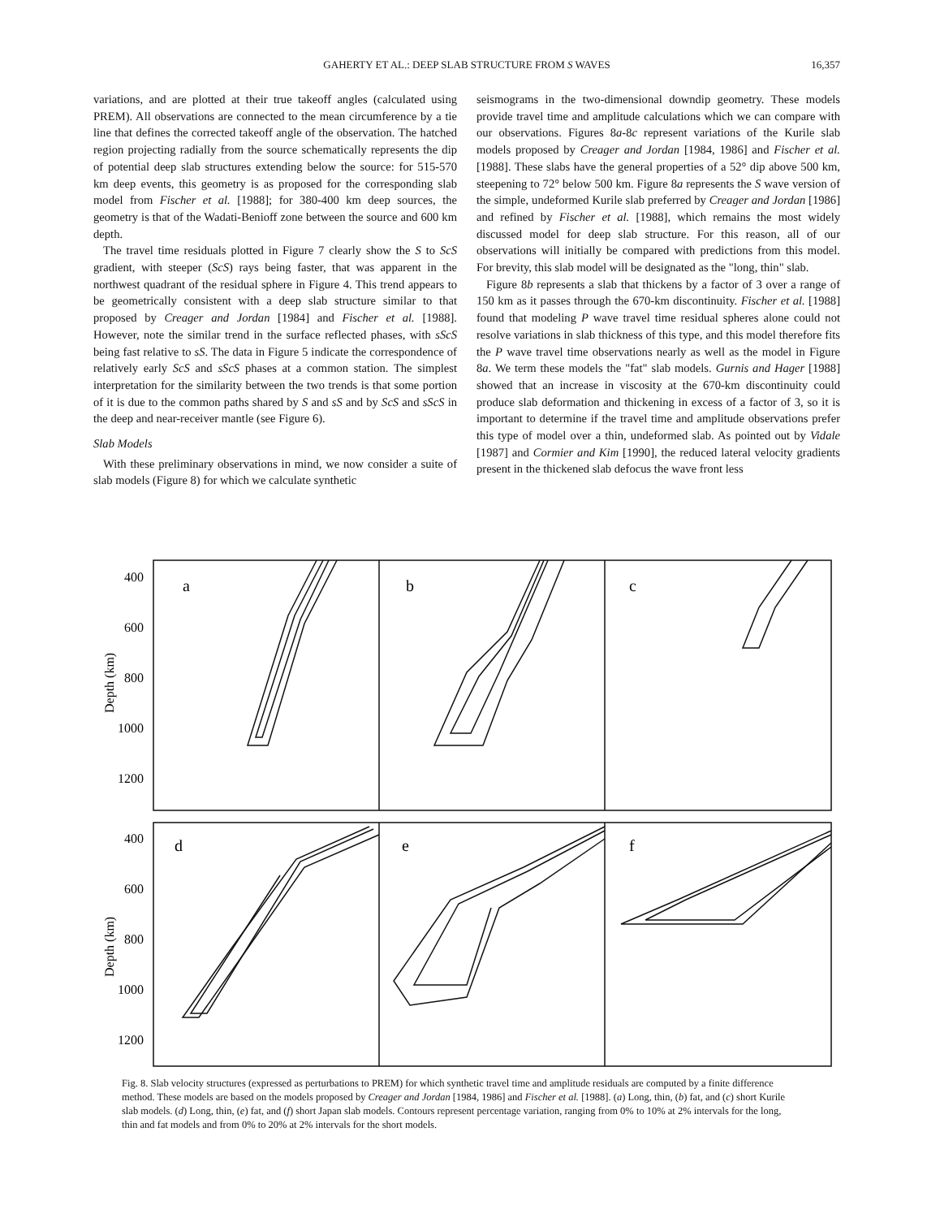GAHERTY ET AL.: DEEP SLAB STRUCTURE FROM S WAVES
16,357
variations, and are plotted at their true takeoff angles (calculated using PREM). All observations are connected to the mean circumference by a tie line that defines the corrected takeoff angle of the observation. The hatched region projecting radially from the source schematically represents the dip of potential deep slab structures extending below the source: for 515-570 km deep events, this geometry is as proposed for the corresponding slab model from Fischer et al. [1988]; for 380-400 km deep sources, the geometry is that of the Wadati-Benioff zone between the source and 600 km depth.
The travel time residuals plotted in Figure 7 clearly show the S to ScS gradient, with steeper (ScS) rays being faster, that was apparent in the northwest quadrant of the residual sphere in Figure 4. This trend appears to be geometrically consistent with a deep slab structure similar to that proposed by Creager and Jordan [1984] and Fischer et al. [1988]. However, note the similar trend in the surface reflected phases, with sScS being fast relative to sS. The data in Figure 5 indicate the correspondence of relatively early ScS and sScS phases at a common station. The simplest interpretation for the similarity between the two trends is that some portion of it is due to the common paths shared by S and sS and by ScS and sScS in the deep and near-receiver mantle (see Figure 6).
Slab Models
With these preliminary observations in mind, we now consider a suite of slab models (Figure 8) for which we calculate synthetic
seismograms in the two-dimensional downdip geometry. These models provide travel time and amplitude calculations which we can compare with our observations. Figures 8a-8c represent variations of the Kurile slab models proposed by Creager and Jordan [1984, 1986] and Fischer et al. [1988]. These slabs have the general properties of a 52° dip above 500 km, steepening to 72° below 500 km. Figure 8a represents the S wave version of the simple, undeformed Kurile slab preferred by Creager and Jordan [1986] and refined by Fischer et al. [1988], which remains the most widely discussed model for deep slab structure. For this reason, all of our observations will initially be compared with predictions from this model. For brevity, this slab model will be designated as the "long, thin" slab.
Figure 8b represents a slab that thickens by a factor of 3 over a range of 150 km as it passes through the 670-km discontinuity. Fischer et al. [1988] found that modeling P wave travel time residual spheres alone could not resolve variations in slab thickness of this type, and this model therefore fits the P wave travel time observations nearly as well as the model in Figure 8a. We term these models the "fat" slab models. Gurnis and Hager [1988] showed that an increase in viscosity at the 670-km discontinuity could produce slab deformation and thickening in excess of a factor of 3, so it is important to determine if the travel time and amplitude observations prefer this type of model over a thin, undeformed slab. As pointed out by Vidale [1987] and Cormier and Kim [1990], the reduced lateral velocity gradients present in the thickened slab defocus the wave front less
400
600
800
1000
1200
400
600
800
1000
1200
a
b
c
d
e
f
Depth (km)
Depth (km)
Fig. 8. Slab velocity structures (expressed as perturbations to PREM) for which synthetic travel time and amplitude residuals are computed by a finite difference method. These models are based on the models proposed by Creager and Jordan [1984, 1986] and Fischer et al. [1988]. (a) Long, thin, (b) fat, and (c) short Kurile slab models. (d) Long, thin, (e) fat, and (f) short Japan slab models. Contours represent percentage variation, ranging from 0% to 10% at 2% intervals for the long, thin and fat models and from 0% to 20% at 2% intervals for the short models.